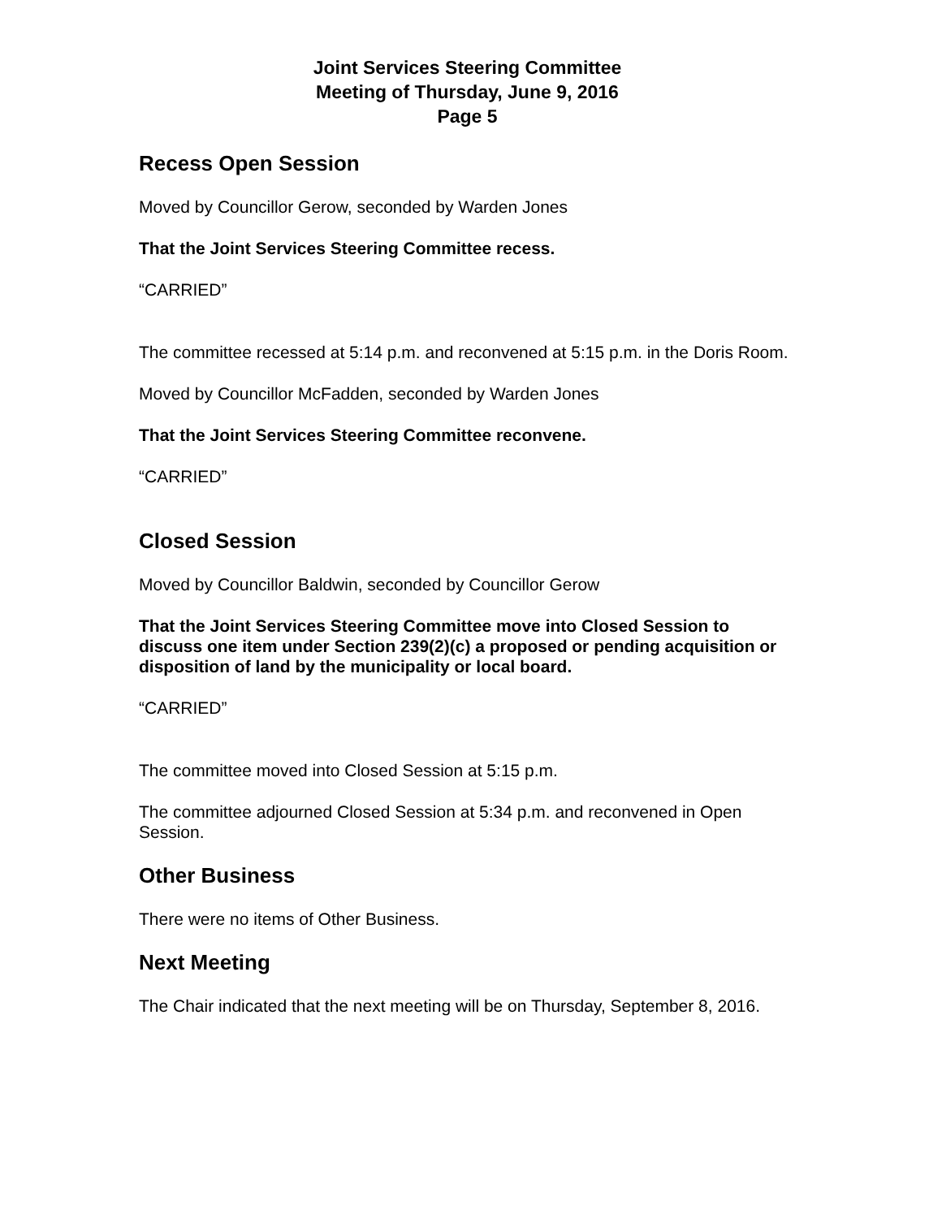Joint Services Steering Committee
Meeting of Thursday, June 9, 2016
Page 5
Recess Open Session
Moved by Councillor Gerow, seconded by Warden Jones
That the Joint Services Steering Committee recess.
“CARRIED”
The committee recessed at 5:14 p.m. and reconvened at 5:15 p.m. in the Doris Room.
Moved by Councillor McFadden, seconded by Warden Jones
That the Joint Services Steering Committee reconvene.
“CARRIED”
Closed Session
Moved by Councillor Baldwin, seconded by Councillor Gerow
That the Joint Services Steering Committee move into Closed Session to discuss one item under Section 239(2)(c) a proposed or pending acquisition or disposition of land by the municipality or local board.
“CARRIED”
The committee moved into Closed Session at 5:15 p.m.
The committee adjourned Closed Session at 5:34 p.m. and reconvened in Open Session.
Other Business
There were no items of Other Business.
Next Meeting
The Chair indicated that the next meeting will be on Thursday, September 8, 2016.